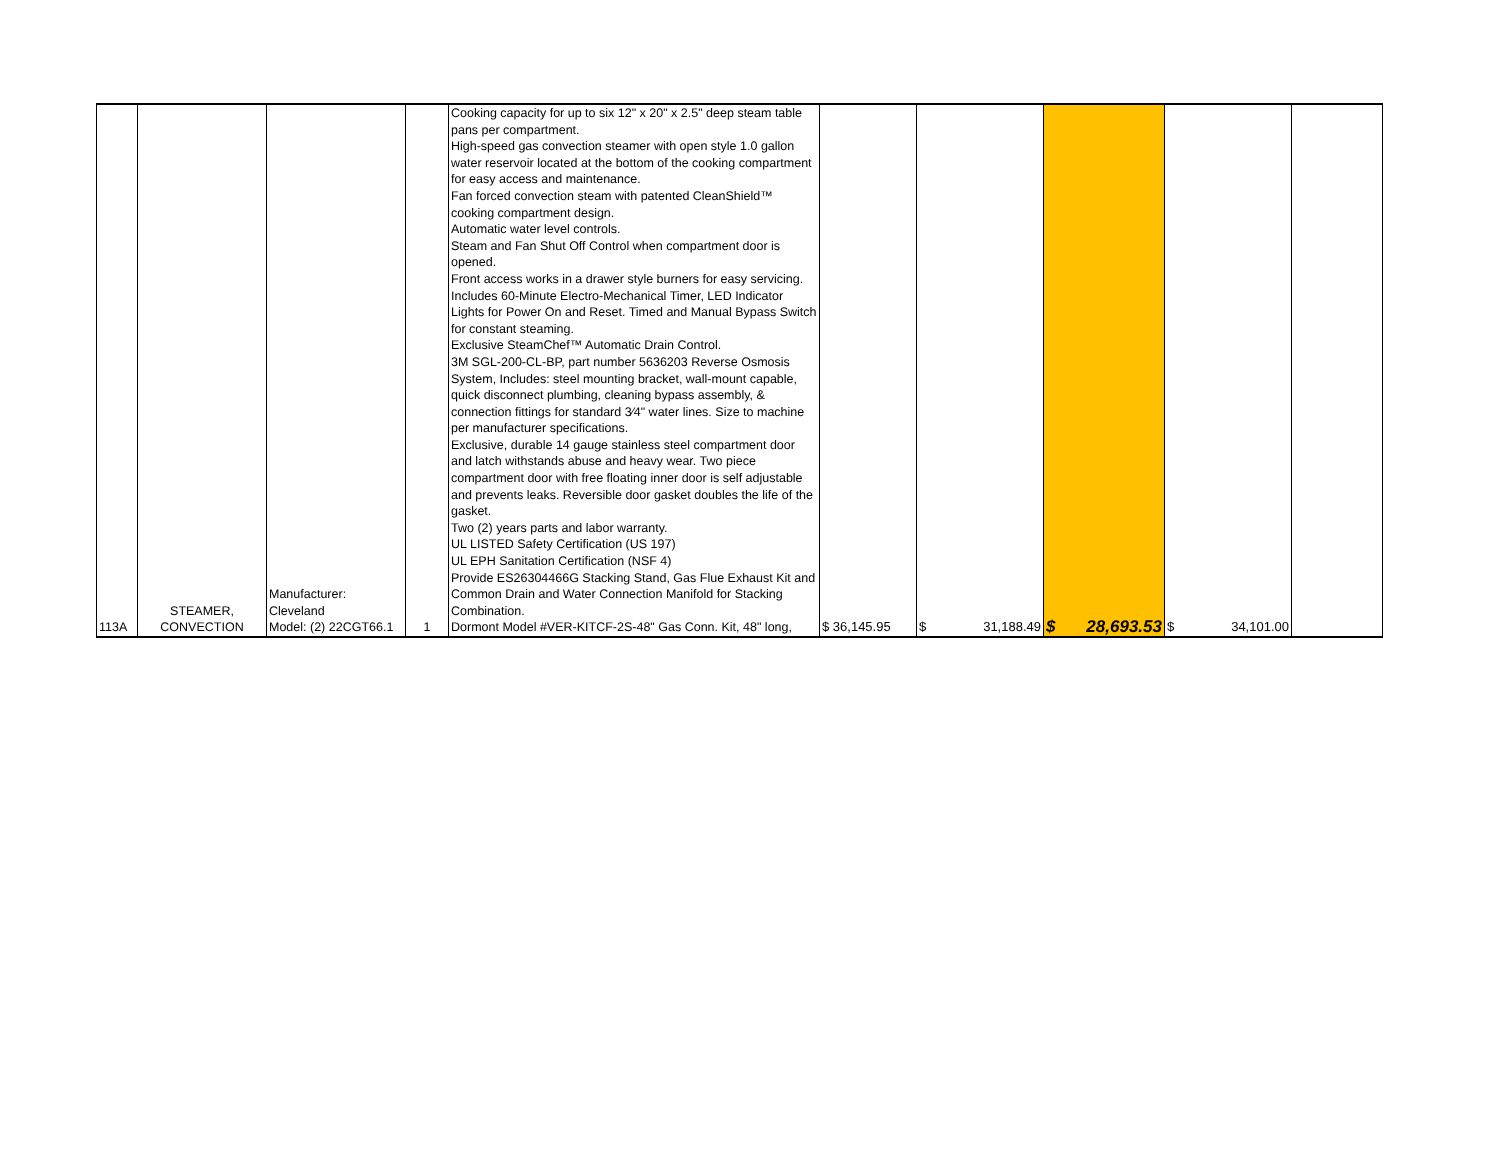| 113A | STEAMER, CONVECTION | Manufacturer: Cleveland Model: (2) 22CGT66.1 | 1 | Cooking capacity for up to six 12" x 20" x 2.5" deep steam table pans per compartment. High-speed gas convection steamer with open style 1.0 gallon water reservoir located at the bottom of the cooking compartment for easy access and maintenance. Fan forced convection steam with patented CleanShield™ cooking compartment design. Automatic water level controls. Steam and Fan Shut Off Control when compartment door is opened. Front access works in a drawer style burners for easy servicing. Includes 60-Minute Electro-Mechanical Timer, LED Indicator Lights for Power On and Reset. Timed and Manual Bypass Switch for constant steaming. Exclusive SteamChef™ Automatic Drain Control. 3M SGL-200-CL-BP, part number 5636203 Reverse Osmosis System, Includes: steel mounting bracket, wall-mount capable, quick disconnect plumbing, cleaning bypass assembly, & connection fittings for standard 3⁄4" water lines. Size to machine per manufacturer specifications. Exclusive, durable 14 gauge stainless steel compartment door and latch withstands abuse and heavy wear. Two piece compartment door with free floating inner door is self adjustable and prevents leaks. Reversible door gasket doubles the life of the gasket. Two (2) years parts and labor warranty. UL LISTED Safety Certification (US 197) UL EPH Sanitation Certification (NSF 4) Provide ES26304466G Stacking Stand, Gas Flue Exhaust Kit and Common Drain and Water Connection Manifold for Stacking Combination. Dormont Model #VER-KITCF-2S-48" Gas Conn. Kit, 48" long, | $ 36,145.95 | $ 31,188.49 | $ 28,693.53 | $ 34,101.00 | |